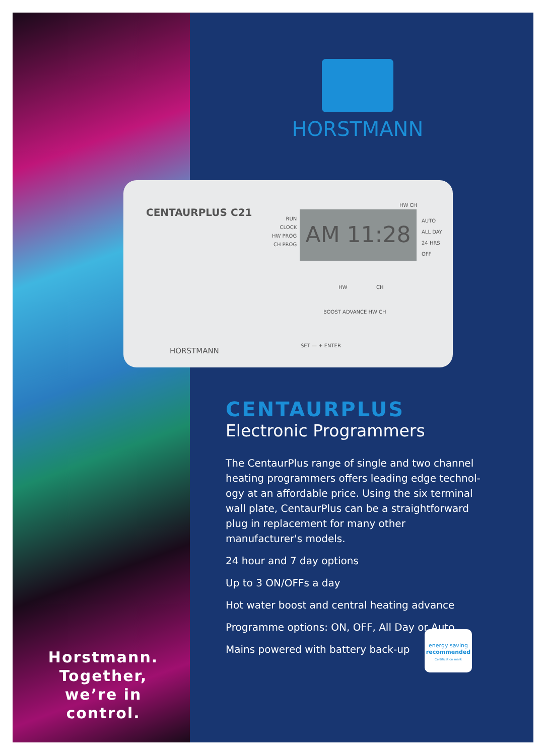HORSTMANN
CENTAURPLUS C21
RUN
CLOCK
HW PROG
CH PROG
AM 11:28
HW CH
AUTO
ALL DAY
24 HRS
OFF
HW CH
BOOST ADVANCE HW CH
SET — + ENTER
HORSTMANN
CENTAURPLUS
Electronic Programmers
The CentaurPlus range of single and two channel heating programmers offers leading edge technol­ogy at an affordable price. Using the six terminal wall plate, CentaurPlus can be a straightforward plug in replacement for many other manufacturer's models.
24 hour and 7 day options
Up to 3 ON/OFFs a day
Hot water boost and central heating advance
Programme options: ON, OFF, All Day or Auto
Mains powered with battery back-up
energy saving
recommended
Certification mark
Horstmann.
Together,
we’re in control.